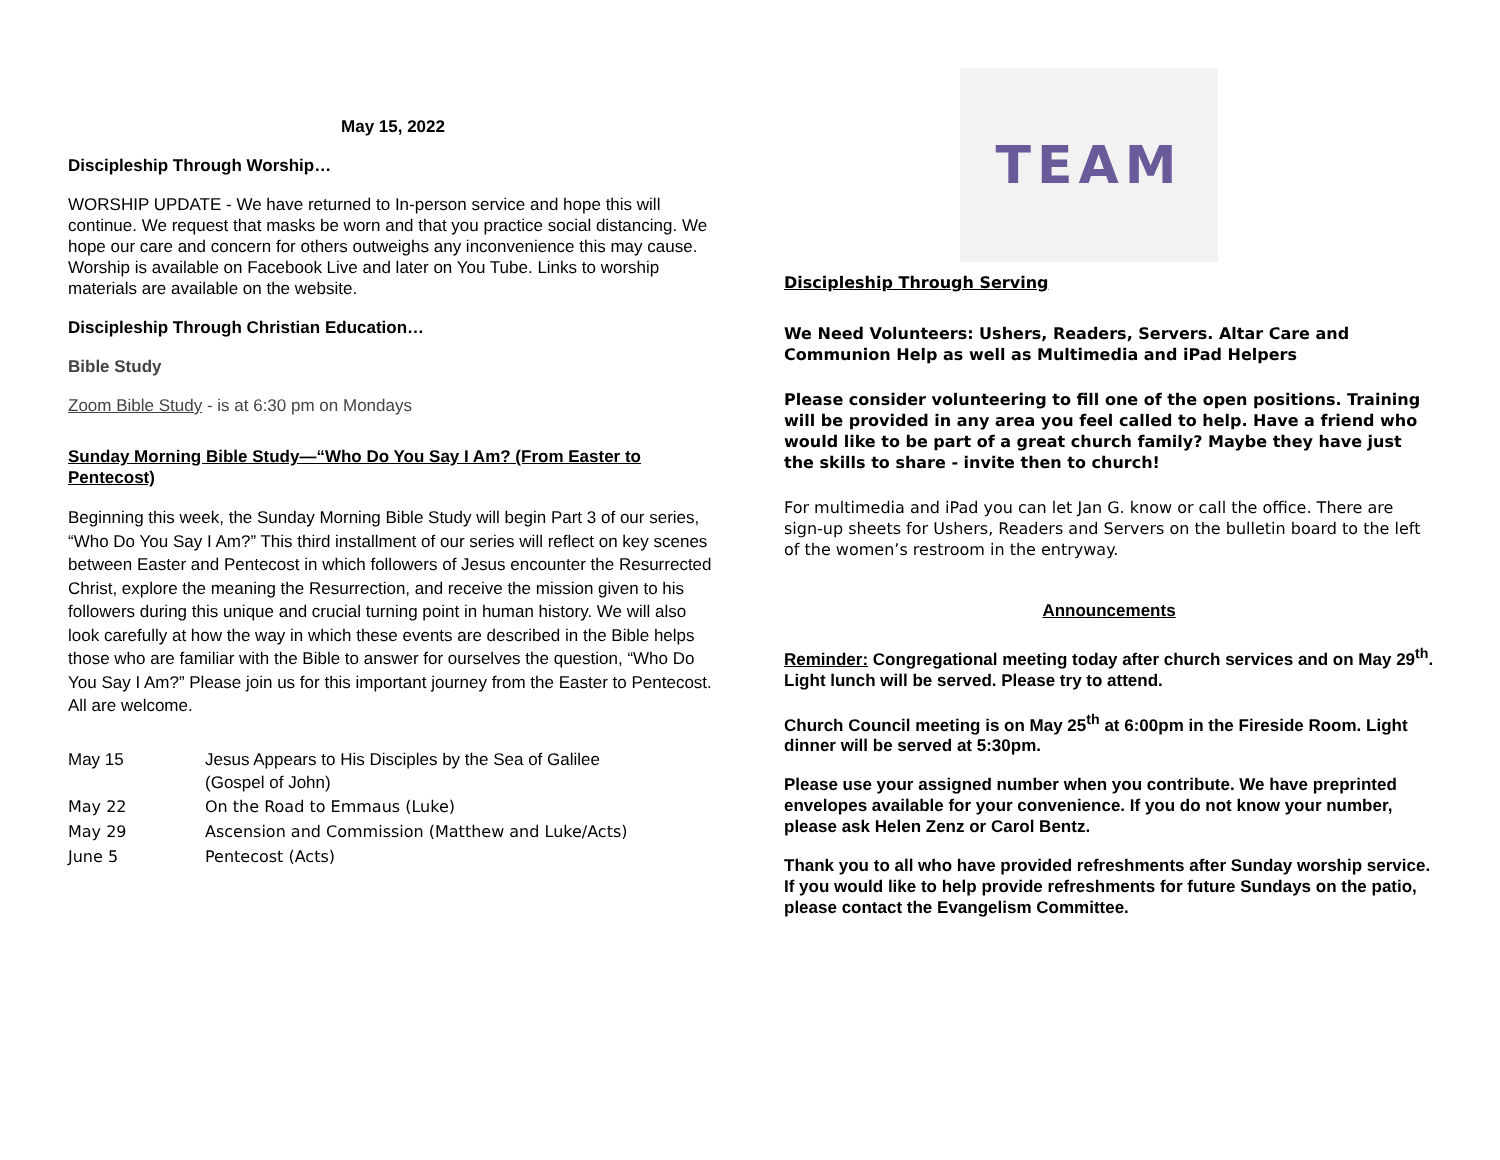May 15, 2022
Discipleship Through Worship…
WORSHIP UPDATE - We have returned to In-person service and hope this will continue. We request that masks be worn and that you practice social distancing. We hope our care and concern for others outweighs any inconvenience this may cause. Worship is available on Facebook Live and later on You Tube. Links to worship materials are available on the website.
Discipleship Through Christian Education…
Bible Study
Zoom Bible Study - is at 6:30 pm on Mondays
Sunday Morning Bible Study—“Who Do You Say I Am? (From Easter to Pentecost)
Beginning this week, the Sunday Morning Bible Study will begin Part 3 of our series, “Who Do You Say I Am?” This third installment of our series will reflect on key scenes between Easter and Pentecost in which followers of Jesus encounter the Resurrected Christ, explore the meaning the Resurrection, and receive the mission given to his followers during this unique and crucial turning point in human history. We will also look carefully at how the way in which these events are described in the Bible helps those who are familiar with the Bible to answer for ourselves the question, “Who Do You Say I Am?” Please join us for this important journey from the Easter to Pentecost. All are welcome.
| May 15 | Jesus Appears to His Disciples by the Sea of Galilee (Gospel of John) |
| May 22 | On the Road to Emmaus (Luke) |
| May 29 | Ascension and Commission (Matthew and Luke/Acts) |
| June 5 | Pentecost (Acts) |
TEAM
Discipleship Through Serving
We Need Volunteers: Ushers, Readers, Servers. Altar Care and Communion Help as well as Multimedia and iPad Helpers
Please consider volunteering to fill one of the open positions. Training will be provided in any area you feel called to help. Have a friend who would like to be part of a great church family? Maybe they have just the skills to share - invite then to church!
For multimedia and iPad you can let Jan G. know or call the office. There are sign-up sheets for Ushers, Readers and Servers on the bulletin board to the left of the women’s restroom in the entryway.
Announcements
Reminder: Congregational meeting today after church services and on May 29<sup>th</sup>. Light lunch will be served. Please try to attend.
Church Council meeting is on May 25<sup>th</sup> at 6:00pm in the Fireside Room. Light dinner will be served at 5:30pm.
Please use your assigned number when you contribute. We have preprinted envelopes available for your convenience. If you do not know your number, please ask Helen Zenz or Carol Bentz.
Thank you to all who have provided refreshments after Sunday worship service. If you would like to help provide refreshments for future Sundays on the patio, please contact the Evangelism Committee.